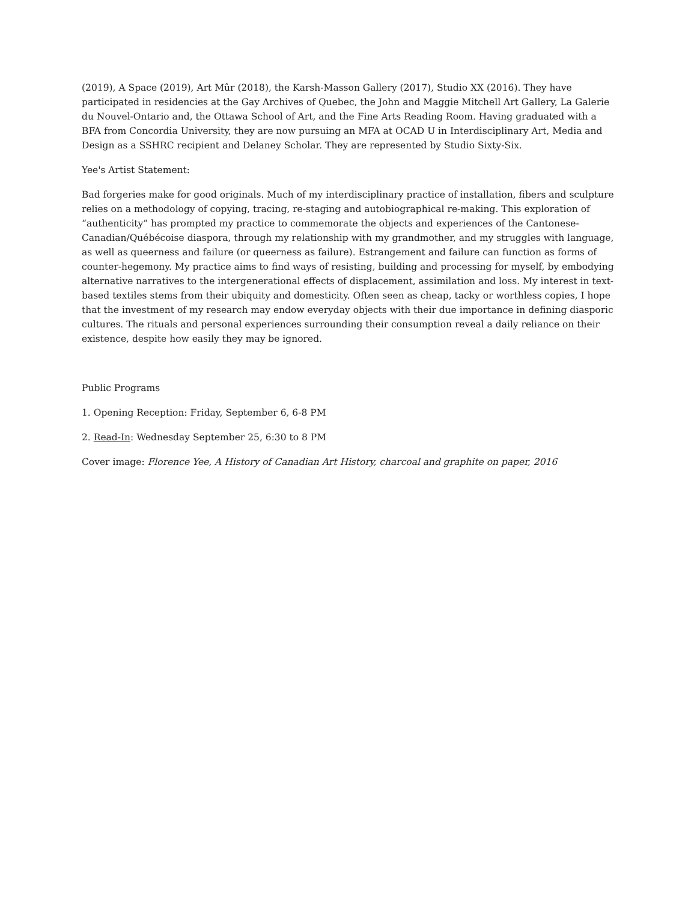(2019), A Space (2019), Art Mûr (2018), the Karsh-Masson Gallery (2017), Studio XX (2016). They have participated in residencies at the Gay Archives of Quebec, the John and Maggie Mitchell Art Gallery, La Galerie du Nouvel-Ontario and, the Ottawa School of Art, and the Fine Arts Reading Room. Having graduated with a BFA from Concordia University, they are now pursuing an MFA at OCAD U in Interdisciplinary Art, Media and Design as a SSHRC recipient and Delaney Scholar. They are represented by Studio Sixty-Six.
Yee's Artist Statement:
Bad forgeries make for good originals. Much of my interdisciplinary practice of installation, fibers and sculpture relies on a methodology of copying, tracing, re-staging and autobiographical re-making. This exploration of “authenticity” has prompted my practice to commemorate the objects and experiences of the Cantonese-Canadian/Québécoise diaspora, through my relationship with my grandmother, and my struggles with language, as well as queerness and failure (or queerness as failure). Estrangement and failure can function as forms of counter-hegemony. My practice aims to find ways of resisting, building and processing for myself, by embodying alternative narratives to the intergenerational effects of displacement, assimilation and loss. My interest in text-based textiles stems from their ubiquity and domesticity. Often seen as cheap, tacky or worthless copies, I hope that the investment of my research may endow everyday objects with their due importance in defining diasporic cultures. The rituals and personal experiences surrounding their consumption reveal a daily reliance on their existence, despite how easily they may be ignored.
Public Programs
1. Opening Reception: Friday, September 6, 6-8 PM
2. Read-In: Wednesday September 25, 6:30 to 8 PM
Cover image: Florence Yee, A History of Canadian Art History, charcoal and graphite on paper, 2016